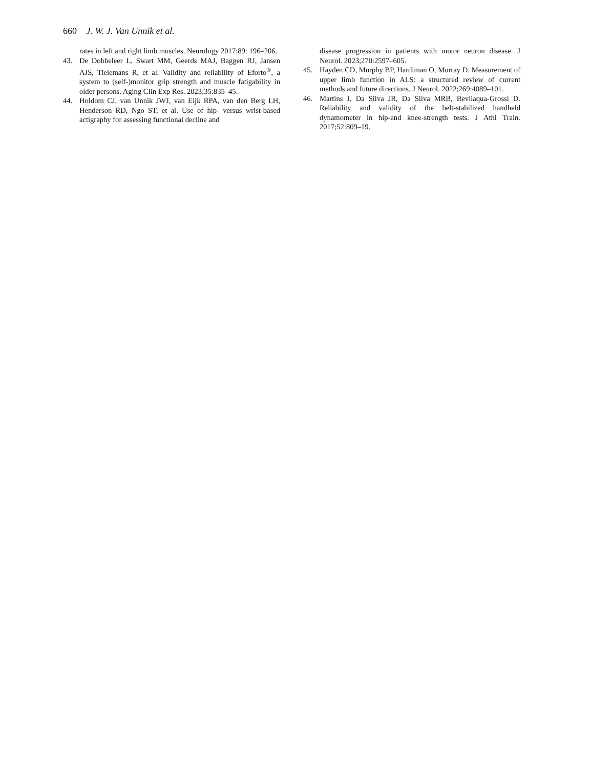660 J. W. J. Van Unnik et al.
rates in left and right limb muscles. Neurology 2017;89: 196–206.
43. De Dobbeleer L, Swart MM, Geerds MAJ, Baggen RJ, Jansen AJS, Tielemans R, et al. Validity and reliability of Eforto<sup>®</sup>, a system to (self-)monitor grip strength and muscle fatigability in older persons. Aging Clin Exp Res. 2023;35:835–45.
44. Holdom CJ, van Unnik JWJ, van Eijk RPA, van den Berg LH, Henderson RD, Ngo ST, et al. Use of hip- versus wrist-based actigraphy for assessing functional decline and
disease progression in patients with motor neuron disease. J Neurol. 2023;270:2597–605.
45. Hayden CD, Murphy BP, Hardiman O, Murray D. Measurement of upper limb function in ALS: a structured review of current methods and future directions. J Neurol. 2022;269:4089–101.
46. Martins J, Da Silva JR, Da Silva MRB, Bevilaqua-Grossi D. Reliability and validity of the belt-stabilized handheld dynamometer in hip-and knee-strength tests. J Athl Train. 2017;52:809–19.